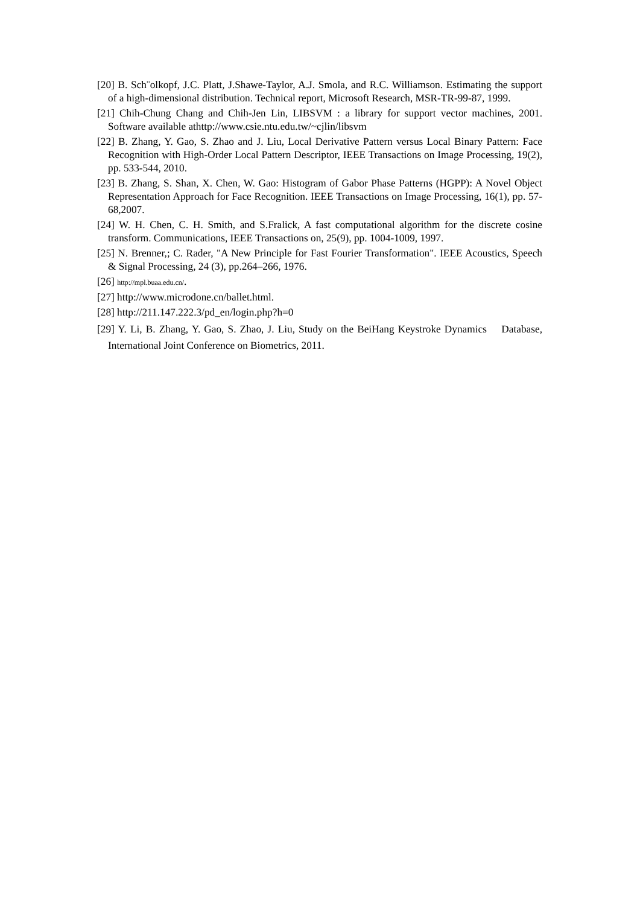[20] B. Sch¨olkopf, J.C. Platt, J.Shawe-Taylor, A.J. Smola, and R.C. Williamson. Estimating the support of a high-dimensional distribution. Technical report, Microsoft Research, MSR-TR-99-87, 1999.
[21] Chih-Chung Chang and Chih-Jen Lin, LIBSVM : a library for support vector machines, 2001. Software available athttp://www.csie.ntu.edu.tw/~cjlin/libsvm
[22] B. Zhang, Y. Gao, S. Zhao and J. Liu, Local Derivative Pattern versus Local Binary Pattern: Face Recognition with High-Order Local Pattern Descriptor, IEEE Transactions on Image Processing, 19(2), pp. 533-544, 2010.
[23] B. Zhang, S. Shan, X. Chen, W. Gao: Histogram of Gabor Phase Patterns (HGPP): A Novel Object Representation Approach for Face Recognition. IEEE Transactions on Image Processing, 16(1), pp. 57-68,2007.
[24] W. H. Chen, C. H. Smith, and S.Fralick, A fast computational algorithm for the discrete cosine transform. Communications, IEEE Transactions on, 25(9), pp. 1004-1009, 1997.
[25] N. Brenner,; C. Rader, "A New Principle for Fast Fourier Transformation". IEEE Acoustics, Speech & Signal Processing, 24 (3), pp.264–266, 1976.
[26] http://mpl.buaa.edu.cn/.
[27] http://www.microdone.cn/ballet.html.
[28] http://211.147.222.3/pd_en/login.php?h=0
[29] Y. Li, B. Zhang, Y. Gao, S. Zhao, J. Liu, Study on the BeiHang Keystroke Dynamics Database, International Joint Conference on Biometrics, 2011.